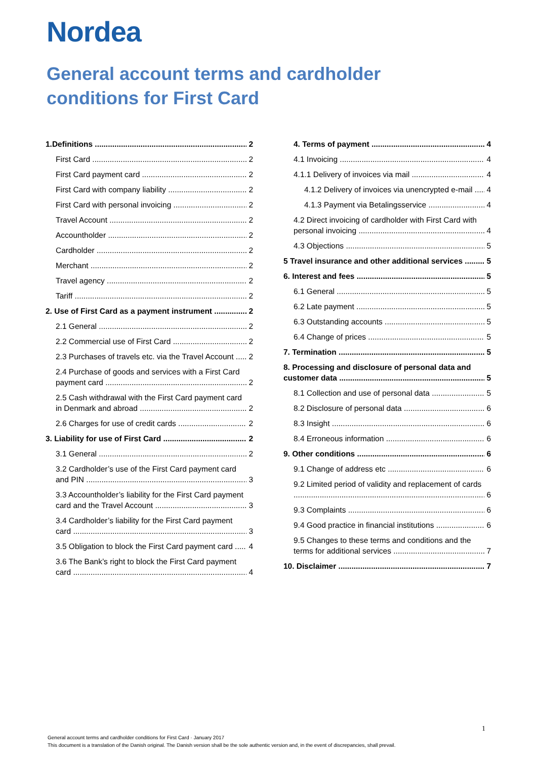Nordea
General account terms and cardholder conditions for First Card
1.Definitions 2
First Card 2
First Card payment card 2
First Card with company liability 2
First Card with personal invoicing 2
Travel Account 2
Accountholder 2
Cardholder 2
Merchant 2
Travel agency 2
Tariff 2
2. Use of First Card as a payment instrument 2
2.1 General 2
2.2 Commercial use of First Card 2
2.3 Purchases of travels etc. via the Travel Account 2
2.4 Purchase of goods and services with a First Card
payment card 2
2.5 Cash withdrawal with the First Card payment card
in Denmark and abroad 2
2.6 Charges for use of credit cards 2
3. Liability for use of First Card 2
3.1 General 2
3.2 Cardholder’s use of the First Card payment card
and PIN 3
3.3 Accountholder’s liability for the First Card payment
card and the Travel Account 3
3.4 Cardholder’s liability for the First Card payment
card 3
3.5 Obligation to block the First Card payment card 4
3.6 The Bank’s right to block the First Card payment
card 4
4. Terms of payment 4
4.1 Invoicing 4
4.1.1 Delivery of invoices via mail 4
4.1.2 Delivery of invoices via unencrypted e-mail 4
4.1.3 Payment via Betalingsservice 4
4.2 Direct invoicing of cardholder with First Card with
personal invoicing 4
4.3 Objections 5
5 Travel insurance and other additional services 5
6. Interest and fees 5
6.1 General 5
6.2 Late payment 5
6.3 Outstanding accounts 5
6.4 Change of prices 5
7. Termination 5
8. Processing and disclosure of personal data and
customer data 5
8.1 Collection and use of personal data 5
8.2 Disclosure of personal data 6
8.3 Insight 6
8.4 Erroneous information 6
9. Other conditions 6
9.1 Change of address etc 6
9.2 Limited period of validity and replacement of cards
6
9.3 Complaints 6
9.4 Good practice in financial institutions 6
9.5 Changes to these terms and conditions and the
terms for additional services 7
10. Disclaimer 7
1
General account terms and cardholder conditions for First Card · January 2017
This document is a translation of the Danish original. The Danish version shall be the sole authentic version and, in the event of discrepancies, shall prevail.